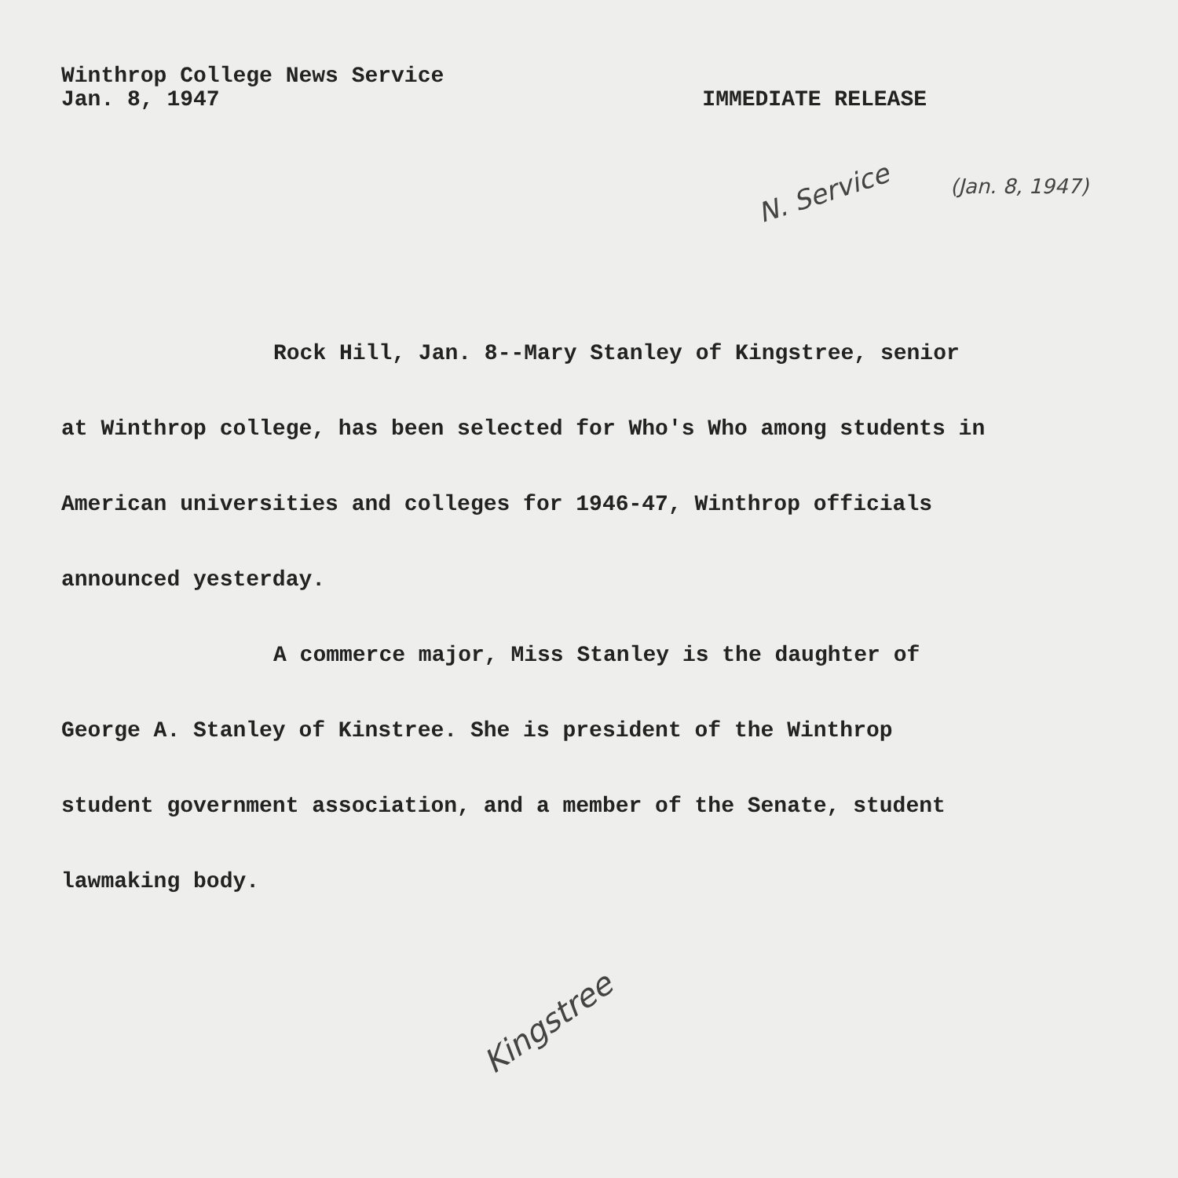Winthrop College News Service
Jan. 8, 1947
IMMEDIATE RELEASE
N. Service
(Jan. 8, 1947)
Rock Hill, Jan. 8--Mary Stanley of Kingstree, senior at Winthrop college, has been selected for Who's Who among students in American universities and colleges for 1946-47, Winthrop officials announced yesterday.
A commerce major, Miss Stanley is the daughter of George A. Stanley of Kinstree. She is president of the Winthrop student government association, and a member of the Senate, student lawmaking body.
Kingstree